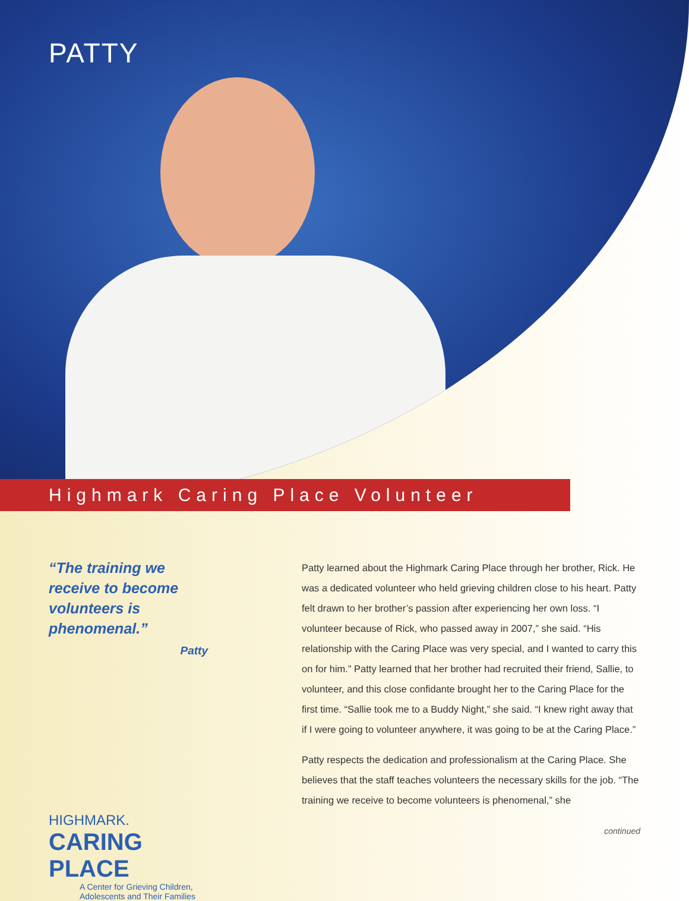PATTY
Highmark Caring Place Volunteer
“The training we receive to become volunteers is phenomenal.”
Patty
HIGHMARK.
CARING PLACE
A Center for Grieving Children,
Adolescents and Their Families
Patty learned about the Highmark Caring Place through her brother, Rick. He was a dedicated volunteer who held grieving children close to his heart. Patty felt drawn to her brother’s passion after experiencing her own loss. “I volunteer because of Rick, who passed away in 2007,” she said. “His relationship with the Caring Place was very special, and I wanted to carry this on for him.” Patty learned that her brother had recruited their friend, Sallie, to volunteer, and this close confidante brought her to the Caring Place for the first time. “Sallie took me to a Buddy Night,” she said. “I knew right away that if I were going to volunteer anywhere, it was going to be at the Caring Place.”
Patty respects the dedication and professionalism at the Caring Place. She believes that the staff teaches volunteers the necessary skills for the job. “The training we receive to become volunteers is phenomenal,” she
continued